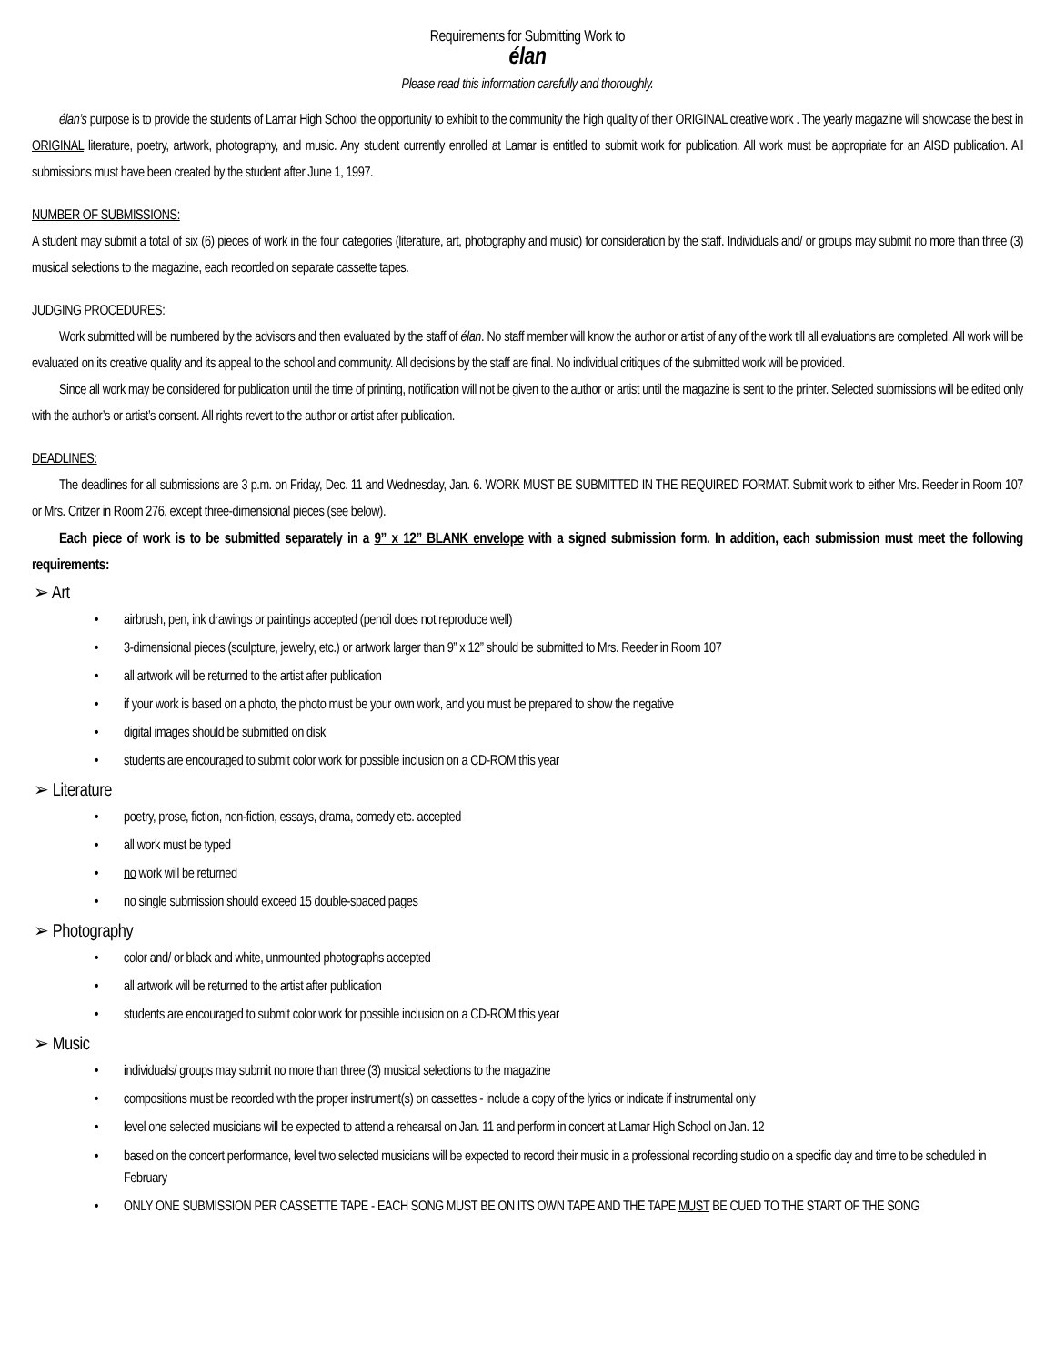Requirements for Submitting Work to
élan
Please read this information carefully and thoroughly.
élan’s purpose is to provide the students of Lamar High School the opportunity to exhibit to the community the high quality of their ORIGINAL creative work . The yearly magazine will showcase the best in ORIGINAL literature, poetry, artwork, photography, and music. Any student currently enrolled at Lamar is entitled to submit work for publication. All work must be appropriate for an AISD publication. All submissions must have been created by the student after June 1, 1997.
NUMBER OF SUBMISSIONS:
A student may submit a total of six (6) pieces of work in the four categories (literature, art, photography and music) for consideration by the staff. Individuals and/ or groups may submit no more than three (3) musical selections to the magazine, each recorded on separate cassette tapes.
JUDGING PROCEDURES:
Work submitted will be numbered by the advisors and then evaluated by the staff of élan. No staff member will know the author or artist of any of the work till all evaluations are completed. All work will be evaluated on its creative quality and its appeal to the school and community. All decisions by the staff are final. No individual critiques of the submitted work will be provided.
Since all work may be considered for publication until the time of printing, notification will not be given to the author or artist until the magazine is sent to the printer. Selected submissions will be edited only with the author’s or artist’s consent. All rights revert to the author or artist after publication.
DEADLINES:
The deadlines for all submissions are 3 p.m. on Friday, Dec. 11 and Wednesday, Jan. 6. WORK MUST BE SUBMITTED IN THE REQUIRED FORMAT. Submit work to either Mrs. Reeder in Room 107 or Mrs. Critzer in Room 276, except three-dimensional pieces (see below).
Each piece of work is to be submitted separately in a 9” x 12” BLANK envelope with a signed submission form. In addition, each submission must meet the following requirements:
➢ Art
• airbrush, pen, ink drawings or paintings accepted (pencil does not reproduce well)
• 3-dimensional pieces (sculpture, jewelry, etc.) or artwork larger than 9” x 12” should be submitted to Mrs. Reeder in Room 107
• all artwork will be returned to the artist after publication
• if your work is based on a photo, the photo must be your own work, and you must be prepared to show the negative
• digital images should be submitted on disk
• students are encouraged to submit color work for possible inclusion on a CD-ROM this year
➢ Literature
• poetry, prose, fiction, non-fiction, essays, drama, comedy etc. accepted
• all work must be typed
• no work will be returned
• no single submission should exceed 15 double-spaced pages
➢ Photography
• color and/ or black and white, unmounted photographs accepted
• all artwork will be returned to the artist after publication
• students are encouraged to submit color work for possible inclusion on a CD-ROM this year
➢ Music
• individuals/ groups may submit no more than three (3) musical selections to the magazine
• compositions must be recorded with the proper instrument(s) on cassettes - include a copy of the lyrics or indicate if instrumental only
• level one selected musicians will be expected to attend a rehearsal on Jan. 11 and perform in concert at Lamar High School on Jan. 12
• based on the concert performance, level two selected musicians will be expected to record their music in a professional recording studio on a specific day and time to be scheduled in February
• ONLY ONE SUBMISSION PER CASSETTE TAPE - EACH SONG MUST BE ON ITS OWN TAPE AND THE TAPE MUST BE CUED TO THE START OF THE SONG